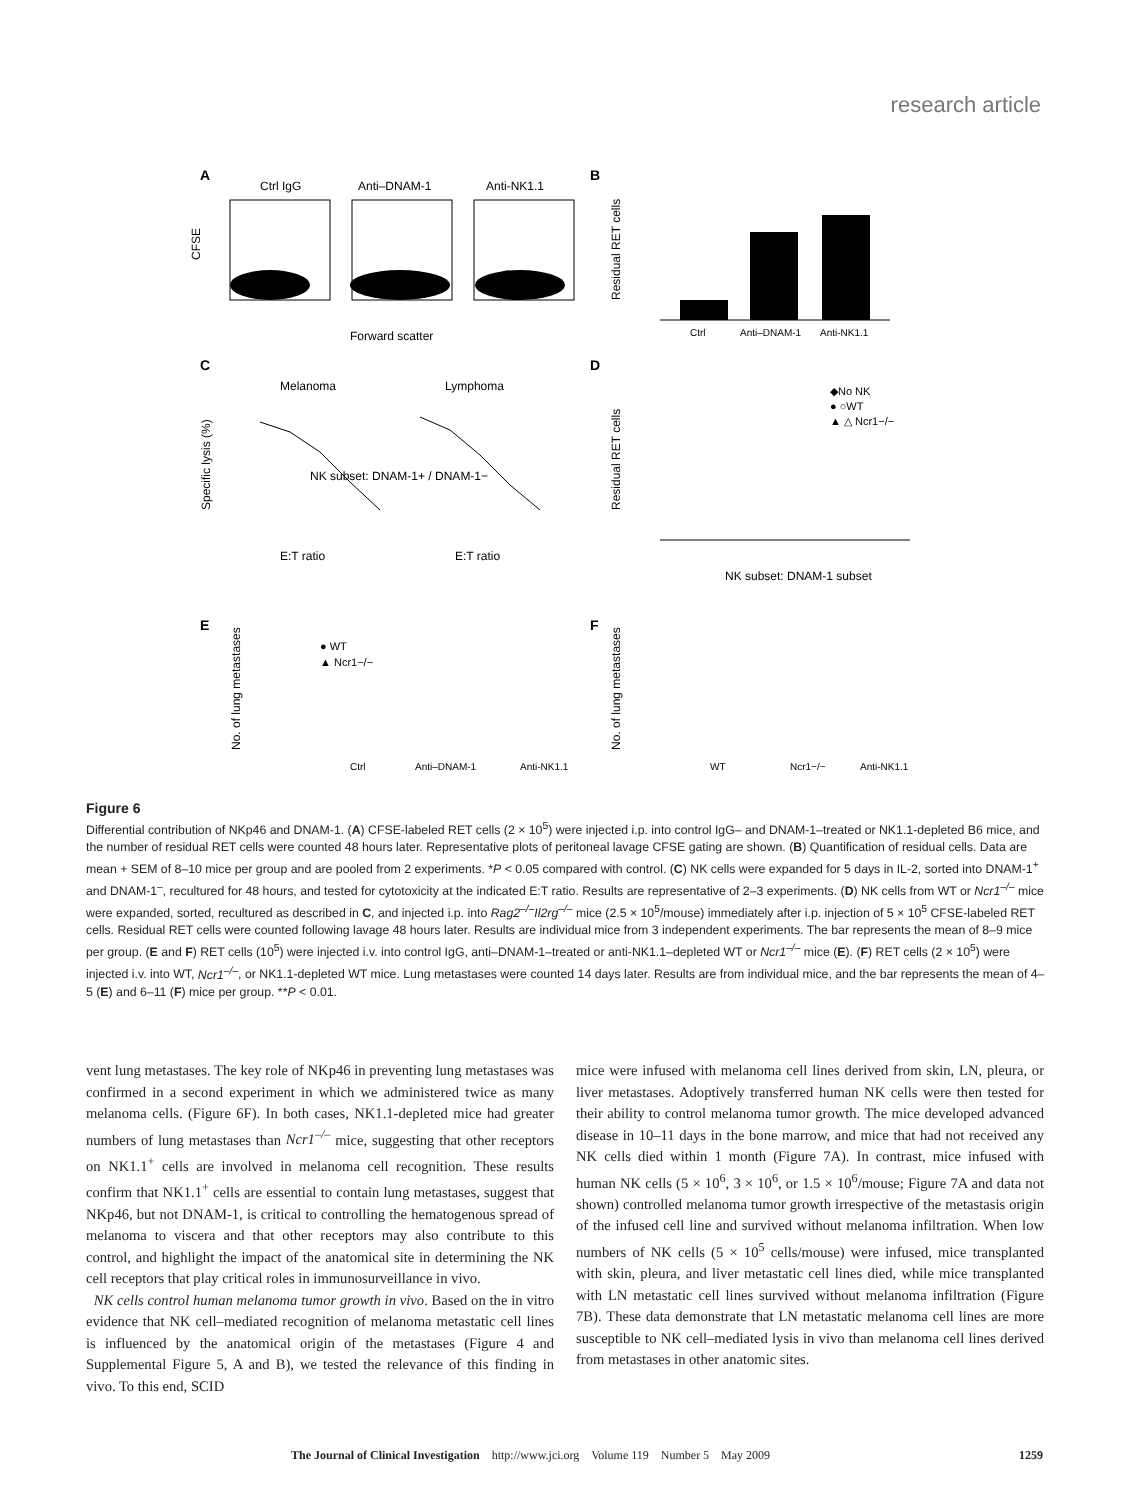research article
A
Ctrl IgG
Anti–DNAM-1
Anti-NK1.1
Forward scatter
CFSE
B
Ctrl
Anti–DNAM-1
Anti-NK1.1
Residual RET cells
C
Melanoma
Lymphoma
NK subset: DNAM-1+ / DNAM-1−
E:T ratio
E:T ratio
Specific lysis (%)
D
◆No NK
● ○WT
▲ △ Ncr1−/−
NK subset: DNAM-1 subset
Residual RET cells
E
● WT
▲ Ncr1−/−
Ctrl
Anti–DNAM-1
Anti-NK1.1
No. of lung metastases
F
WT
Ncr1−/−
Anti-NK1.1
No. of lung metastases
Figure 6
Differential contribution of NKp46 and DNAM-1. (A) CFSE-labeled RET cells (2 × 10<sup>5</sup>) were injected i.p. into control IgG– and DNAM-1–treated or NK1.1-depleted B6 mice, and the number of residual RET cells were counted 48 hours later. Representative plots of peritoneal lavage CFSE gating are shown. (B) Quantification of residual cells. Data are mean + SEM of 8–10 mice per group and are pooled from 2 experiments. *P < 0.05 compared with control. (C) NK cells were expanded for 5 days in IL-2, sorted into DNAM-1<sup>+</sup> and DNAM-1<sup>–</sup>, recultured for 48 hours, and tested for cytotoxicity at the indicated E:T ratio. Results are representative of 2–3 experiments. (D) NK cells from WT or Ncr1<sup>–/–</sup> mice were expanded, sorted, recultured as described in C, and injected i.p. into Rag2<sup>–/–</sup>Il2rg<sup>–/–</sup> mice (2.5 × 10<sup>5</sup>/mouse) immediately after i.p. injection of 5 × 10<sup>5</sup> CFSE-labeled RET cells. Residual RET cells were counted following lavage 48 hours later. Results are individual mice from 3 independent experiments. The bar represents the mean of 8–9 mice per group. (E and F) RET cells (10<sup>5</sup>) were injected i.v. into control IgG, anti–DNAM-1–treated or anti-NK1.1–depleted WT or Ncr1<sup>–/–</sup> mice (E). (F) RET cells (2 × 10<sup>5</sup>) were injected i.v. into WT, Ncr1<sup>–/–</sup>, or NK1.1-depleted WT mice. Lung metastases were counted 14 days later. Results are from individual mice, and the bar represents the mean of 4–5 (E) and 6–11 (F) mice per group. **P < 0.01.
vent lung metastases. The key role of NKp46 in preventing lung metastases was confirmed in a second experiment in which we administered twice as many melanoma cells. (Figure 6F). In both cases, NK1.1-depleted mice had greater numbers of lung metastases than Ncr1<sup>–/–</sup> mice, suggesting that other receptors on NK1.1<sup>+</sup> cells are involved in melanoma cell recognition. These results confirm that NK1.1<sup>+</sup> cells are essential to contain lung metastases, suggest that NKp46, but not DNAM-1, is critical to controlling the hematogenous spread of melanoma to viscera and that other receptors may also contribute to this control, and highlight the impact of the anatomical site in determining the NK cell receptors that play critical roles in immunosurveillance in vivo.
NK cells control human melanoma tumor growth in vivo. Based on the in vitro evidence that NK cell–mediated recognition of melanoma metastatic cell lines is influenced by the anatomical origin of the metastases (Figure 4 and Supplemental Figure 5, A and B), we tested the relevance of this finding in vivo. To this end, SCID
mice were infused with melanoma cell lines derived from skin, LN, pleura, or liver metastases. Adoptively transferred human NK cells were then tested for their ability to control melanoma tumor growth. The mice developed advanced disease in 10–11 days in the bone marrow, and mice that had not received any NK cells died within 1 month (Figure 7A). In contrast, mice infused with human NK cells (5 × 10<sup>6</sup>, 3 × 10<sup>6</sup>, or 1.5 × 10<sup>6</sup>/mouse; Figure 7A and data not shown) controlled melanoma tumor growth irrespective of the metastasis origin of the infused cell line and survived without melanoma infiltration. When low numbers of NK cells (5 × 10<sup>5</sup> cells/mouse) were infused, mice transplanted with skin, pleura, and liver metastatic cell lines died, while mice transplanted with LN metastatic cell lines survived without melanoma infiltration (Figure 7B). These data demonstrate that LN metastatic melanoma cell lines are more susceptible to NK cell–mediated lysis in vivo than melanoma cell lines derived from metastases in other anatomic sites.
The Journal of Clinical Investigation http://www.jci.org Volume 119 Number 5 May 2009 1259